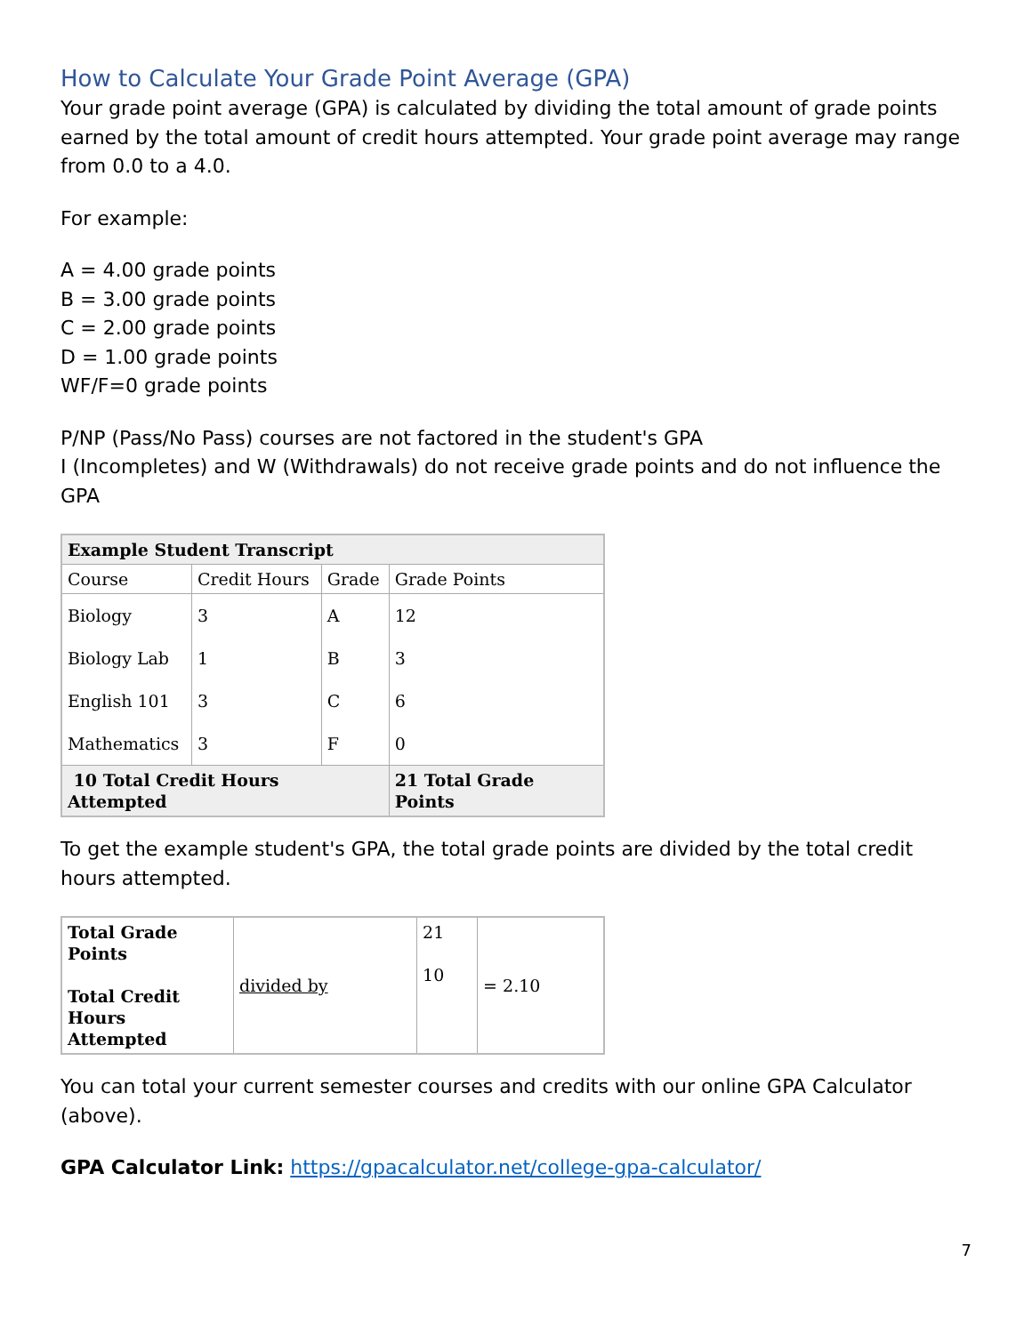How to Calculate Your Grade Point Average (GPA)
Your grade point average (GPA) is calculated by dividing the total amount of grade points earned by the total amount of credit hours attempted. Your grade point average may range from 0.0 to a 4.0.
For example:
A = 4.00 grade points
B = 3.00 grade points
C = 2.00 grade points
D = 1.00 grade points
WF/F=0 grade points
P/NP (Pass/No Pass) courses are not factored in the student's GPA
I (Incompletes) and W (Withdrawals) do not receive grade points and do not influence the GPA
| Example Student Transcript | | | |
| --- | --- | --- | --- |
| Course | Credit Hours | Grade | Grade Points |
| Biology | 3 | A | 12 |
| Biology Lab | 1 | B | 3 |
| English 101 | 3 | C | 6 |
| Mathematics | 3 | F | 0 |
| 10 Total Credit Hours Attempted | | | 21 Total Grade Points |
To get the example student's GPA, the total grade points are divided by the total credit hours attempted.
| Total Grade Points Total Credit Hours Attempted | divided by | 21 10 | = 2.10 |
You can total your current semester courses and credits with our online GPA Calculator (above).
GPA Calculator Link: https://gpacalculator.net/college-gpa-calculator/
7